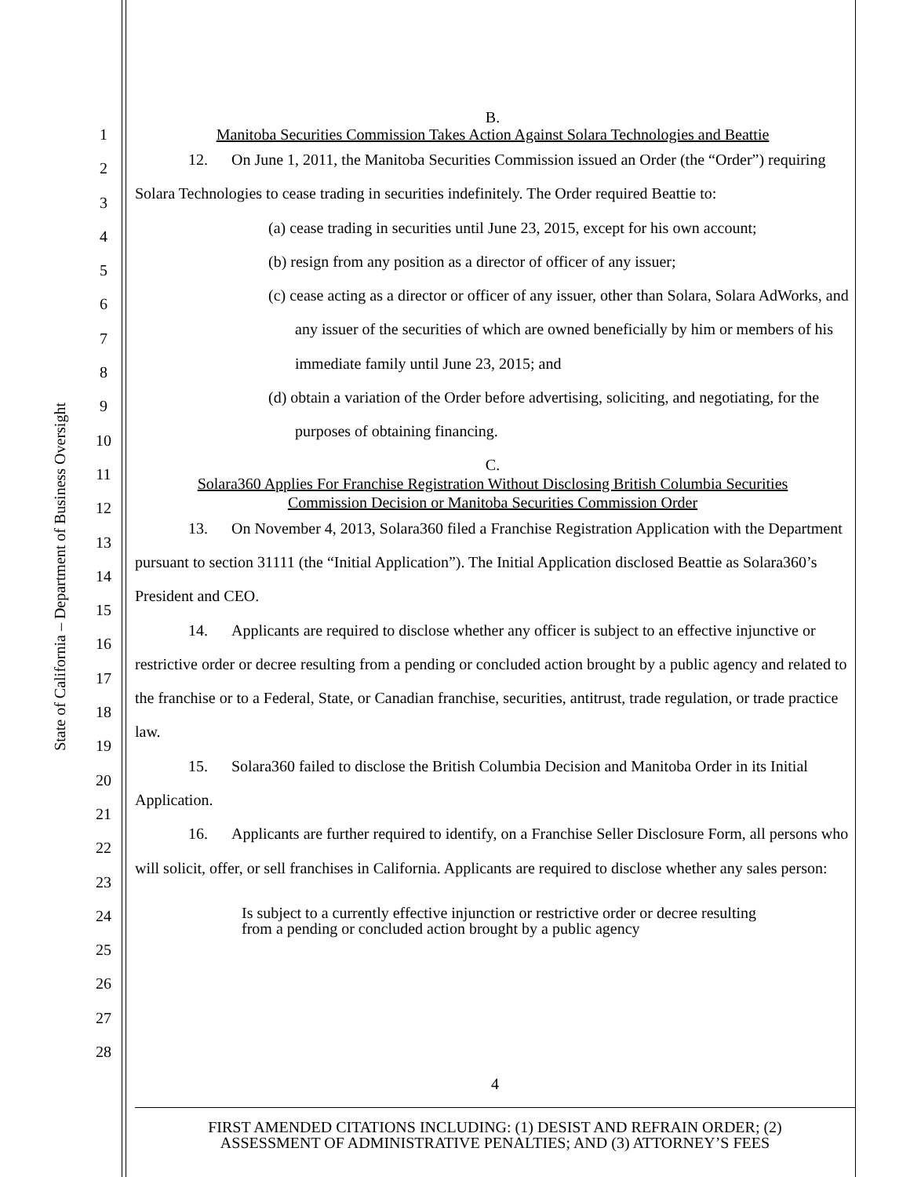State of California – Department of Business Oversight
1
2
3
4
5
6
7
8
9
10
11
12
13
14
15
16
17
18
19
20
21
22
23
24
25
26
27
28
B.
Manitoba Securities Commission Takes Action Against Solara Technologies and Beattie
12. On June 1, 2011, the Manitoba Securities Commission issued an Order (the “Order”) requiring Solara Technologies to cease trading in securities indefinitely. The Order required Beattie to:
(a) cease trading in securities until June 23, 2015, except for his own account;
(b) resign from any position as a director of officer of any issuer;
(c) cease acting as a director or officer of any issuer, other than Solara, Solara AdWorks, and any issuer of the securities of which are owned beneficially by him or members of his immediate family until June 23, 2015; and
(d) obtain a variation of the Order before advertising, soliciting, and negotiating, for the purposes of obtaining financing.
C.
Solara360 Applies For Franchise Registration Without Disclosing British Columbia Securities
Commission Decision or Manitoba Securities Commission Order
13. On November 4, 2013, Solara360 filed a Franchise Registration Application with the Department pursuant to section 31111 (the “Initial Application”). The Initial Application disclosed Beattie as Solara360’s President and CEO.
14. Applicants are required to disclose whether any officer is subject to an effective injunctive or restrictive order or decree resulting from a pending or concluded action brought by a public agency and related to the franchise or to a Federal, State, or Canadian franchise, securities, antitrust, trade regulation, or trade practice law.
15. Solara360 failed to disclose the British Columbia Decision and Manitoba Order in its Initial Application.
16. Applicants are further required to identify, on a Franchise Seller Disclosure Form, all persons who will solicit, offer, or sell franchises in California. Applicants are required to disclose whether any sales person:
Is subject to a currently effective injunction or restrictive order or decree resulting from a pending or concluded action brought by a public agency
4
FIRST AMENDED CITATIONS INCLUDING: (1) DESIST AND REFRAIN ORDER; (2)
ASSESSMENT OF ADMINISTRATIVE PENALTIES; AND (3) ATTORNEY’S FEES